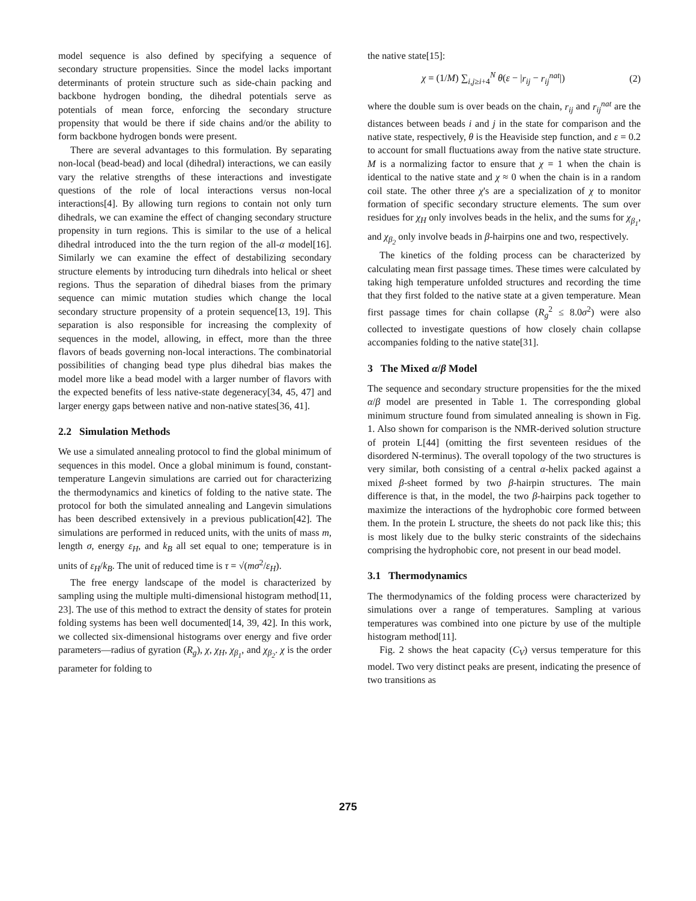model sequence is also defined by specifying a sequence of secondary structure propensities. Since the model lacks important determinants of protein structure such as side-chain packing and backbone hydrogen bonding, the dihedral potentials serve as potentials of mean force, enforcing the secondary structure propensity that would be there if side chains and/or the ability to form backbone hydrogen bonds were present.
There are several advantages to this formulation. By separating non-local (bead-bead) and local (dihedral) interactions, we can easily vary the relative strengths of these interactions and investigate questions of the role of local interactions versus non-local interactions[4]. By allowing turn regions to contain not only turn dihedrals, we can examine the effect of changing secondary structure propensity in turn regions. This is similar to the use of a helical dihedral introduced into the the turn region of the all-α model[16]. Similarly we can examine the effect of destabilizing secondary structure elements by introducing turn dihedrals into helical or sheet regions. Thus the separation of dihedral biases from the primary sequence can mimic mutation studies which change the local secondary structure propensity of a protein sequence[13, 19]. This separation is also responsible for increasing the complexity of sequences in the model, allowing, in effect, more than the three flavors of beads governing non-local interactions. The combinatorial possibilities of changing bead type plus dihedral bias makes the model more like a bead model with a larger number of flavors with the expected benefits of less native-state degeneracy[34, 45, 47] and larger energy gaps between native and non-native states[36, 41].
2.2 Simulation Methods
We use a simulated annealing protocol to find the global minimum of sequences in this model. Once a global minimum is found, constant-temperature Langevin simulations are carried out for characterizing the thermodynamics and kinetics of folding to the native state. The protocol for both the simulated annealing and Langevin simulations has been described extensively in a previous publication[42]. The simulations are performed in reduced units, with the units of mass m, length σ, energy ε<sub>H</sub>, and k<sub>B</sub> all set equal to one; temperature is in units of ε<sub>H</sub>/k<sub>B</sub>. The unit of reduced time is τ = √(mσ<sup>2</sup>/ε<sub>H</sub>).
The free energy landscape of the model is characterized by sampling using the multiple multi-dimensional histogram method[11, 23]. The use of this method to extract the density of states for protein folding systems has been well documented[14, 39, 42]. In this work, we collected six-dimensional histograms over energy and five order parameters—radius of gyration (R<sub>g</sub>), χ, χ<sub>H</sub>, χ<sub>β<sub>1</sub></sub>, and χ<sub>β<sub>2</sub></sub>. χ is the order parameter for folding to
the native state[15]:
χ = (1/M) ∑<sub>i,j≥i+4</sub><sup>N</sup> θ(ε − |r<sub>ij</sub> − r<sub>ij</sub><sup>nat</sup>|) (2)
where the double sum is over beads on the chain, r<sub>ij</sub> and r<sub>ij</sub><sup>nat</sup> are the distances between beads i and j in the state for comparison and the native state, respectively, θ is the Heaviside step function, and ε = 0.2 to account for small fluctuations away from the native state structure. M is a normalizing factor to ensure that χ = 1 when the chain is identical to the native state and χ ≈ 0 when the chain is in a random coil state. The other three χ's are a specialization of χ to monitor formation of specific secondary structure elements. The sum over residues for χ<sub>H</sub> only involves beads in the helix, and the sums for χ<sub>β<sub>1</sub></sub>, and χ<sub>β<sub>2</sub></sub> only involve beads in β-hairpins one and two, respectively.
The kinetics of the folding process can be characterized by calculating mean first passage times. These times were calculated by taking high temperature unfolded structures and recording the time that they first folded to the native state at a given temperature. Mean first passage times for chain collapse (R<sub>g</sub><sup>2</sup> ≤ 8.0σ<sup>2</sup>) were also collected to investigate questions of how closely chain collapse accompanies folding to the native state[31].
3 The Mixed α/β Model
The sequence and secondary structure propensities for the the mixed α/β model are presented in Table 1. The corresponding global minimum structure found from simulated annealing is shown in Fig. 1. Also shown for comparison is the NMR-derived solution structure of protein L[44] (omitting the first seventeen residues of the disordered N-terminus). The overall topology of the two structures is very similar, both consisting of a central α-helix packed against a mixed β-sheet formed by two β-hairpin structures. The main difference is that, in the model, the two β-hairpins pack together to maximize the interactions of the hydrophobic core formed between them. In the protein L structure, the sheets do not pack like this; this is most likely due to the bulky steric constraints of the sidechains comprising the hydrophobic core, not present in our bead model.
3.1 Thermodynamics
The thermodynamics of the folding process were characterized by simulations over a range of temperatures. Sampling at various temperatures was combined into one picture by use of the multiple histogram method[11].
Fig. 2 shows the heat capacity (C<sub>V</sub>) versus temperature for this model. Two very distinct peaks are present, indicating the presence of two transitions as
275